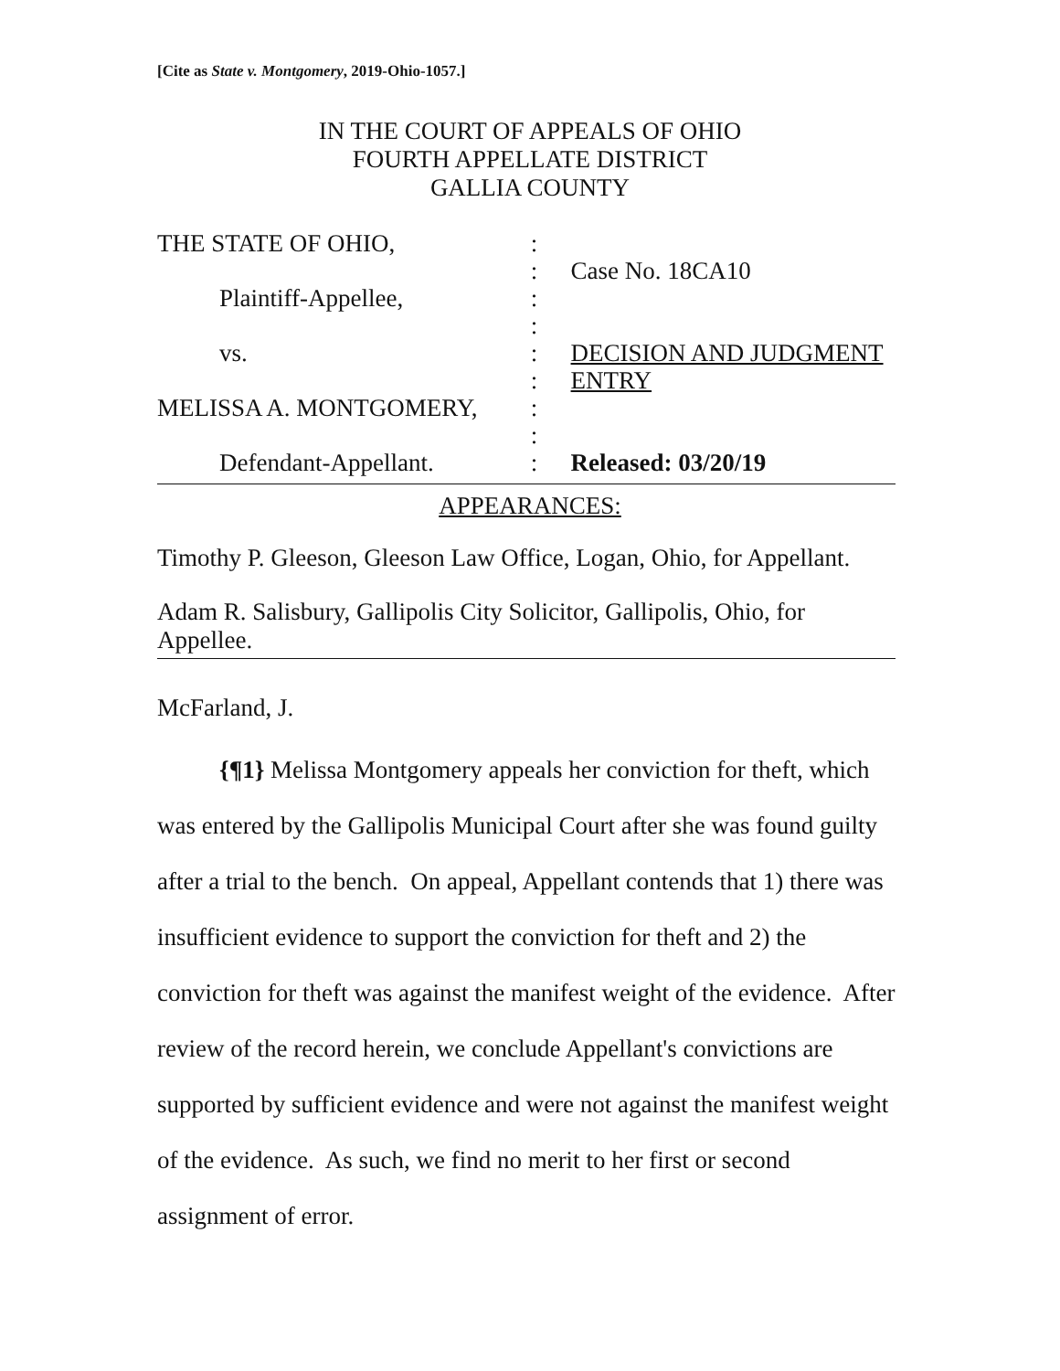[Cite as State v. Montgomery, 2019-Ohio-1057.]
IN THE COURT OF APPEALS OF OHIO
FOURTH APPELLATE DISTRICT
GALLIA COUNTY
| THE STATE OF OHIO, | : | |
| | : | Case No. 18CA10 |
| Plaintiff-Appellee, | : | |
| | : | |
| vs. | : | DECISION AND JUDGMENT |
| | : | ENTRY |
| MELISSA A. MONTGOMERY, | : | |
| | : | |
| Defendant-Appellant. | : | Released: 03/20/19 |
APPEARANCES:
Timothy P. Gleeson, Gleeson Law Office, Logan, Ohio, for Appellant.
Adam R. Salisbury, Gallipolis City Solicitor, Gallipolis, Ohio, for Appellee.
McFarland, J.
{¶1} Melissa Montgomery appeals her conviction for theft, which was entered by the Gallipolis Municipal Court after she was found guilty after a trial to the bench. On appeal, Appellant contends that 1) there was insufficient evidence to support the conviction for theft and 2) the conviction for theft was against the manifest weight of the evidence. After review of the record herein, we conclude Appellant's convictions are supported by sufficient evidence and were not against the manifest weight of the evidence. As such, we find no merit to her first or second assignment of error.